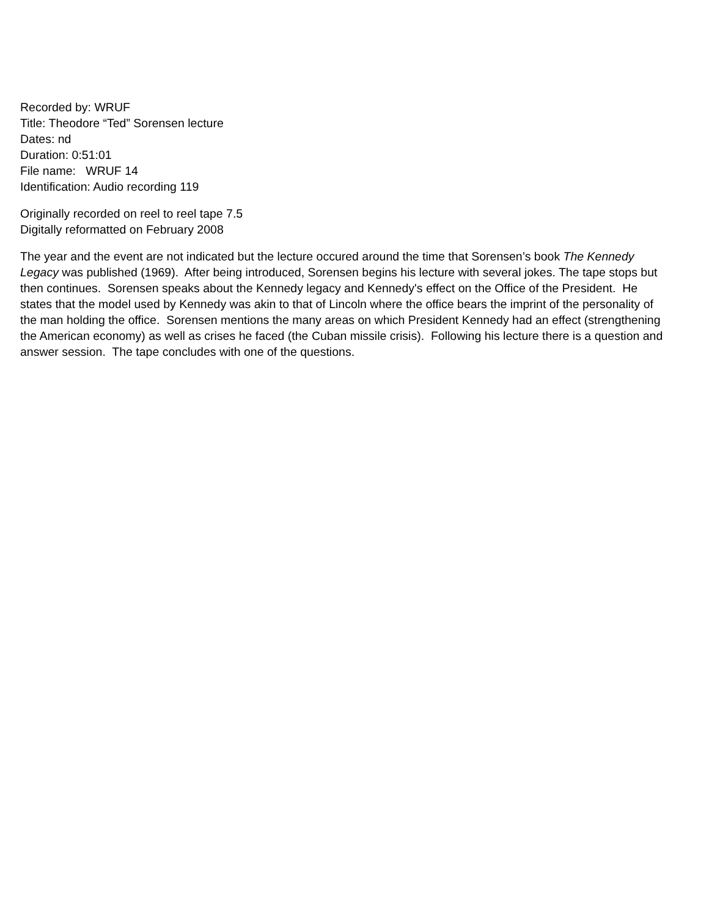Recorded by: WRUF
Title: Theodore “Ted” Sorensen lecture
Dates: nd
Duration: 0:51:01
File name: WRUF 14
Identification: Audio recording 119
Originally recorded on reel to reel tape 7.5
Digitally reformatted on February 2008
The year and the event are not indicated but the lecture occured around the time that Sorensen’s book The Kennedy Legacy was published (1969). After being introduced, Sorensen begins his lecture with several jokes. The tape stops but then continues. Sorensen speaks about the Kennedy legacy and Kennedy's effect on the Office of the President. He states that the model used by Kennedy was akin to that of Lincoln where the office bears the imprint of the personality of the man holding the office. Sorensen mentions the many areas on which President Kennedy had an effect (strengthening the American economy) as well as crises he faced (the Cuban missile crisis). Following his lecture there is a question and answer session. The tape concludes with one of the questions.